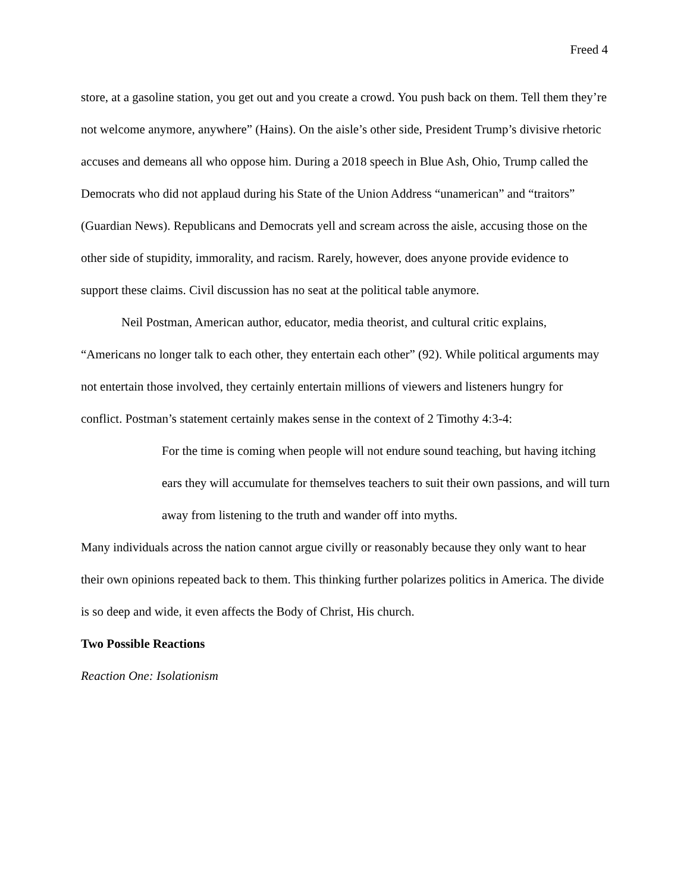Freed 4
store, at a gasoline station, you get out and you create a crowd. You push back on them. Tell them they’re not welcome anymore, anywhere” (Hains). On the aisle’s other side, President Trump’s divisive rhetoric accuses and demeans all who oppose him. During a 2018 speech in Blue Ash, Ohio, Trump called the Democrats who did not applaud during his State of the Union Address “unamerican” and “traitors” (Guardian News). Republicans and Democrats yell and scream across the aisle, accusing those on the other side of stupidity, immorality, and racism. Rarely, however, does anyone provide evidence to support these claims. Civil discussion has no seat at the political table anymore.
Neil Postman, American author, educator, media theorist, and cultural critic explains, “Americans no longer talk to each other, they entertain each other” (92). While political arguments may not entertain those involved, they certainly entertain millions of viewers and listeners hungry for conflict. Postman’s statement certainly makes sense in the context of 2 Timothy 4:3-4:
For the time is coming when people will not endure sound teaching, but having itching ears they will accumulate for themselves teachers to suit their own passions, and will turn away from listening to the truth and wander off into myths.
Many individuals across the nation cannot argue civilly or reasonably because they only want to hear their own opinions repeated back to them. This thinking further polarizes politics in America. The divide is so deep and wide, it even affects the Body of Christ, His church.
Two Possible Reactions
Reaction One: Isolationism